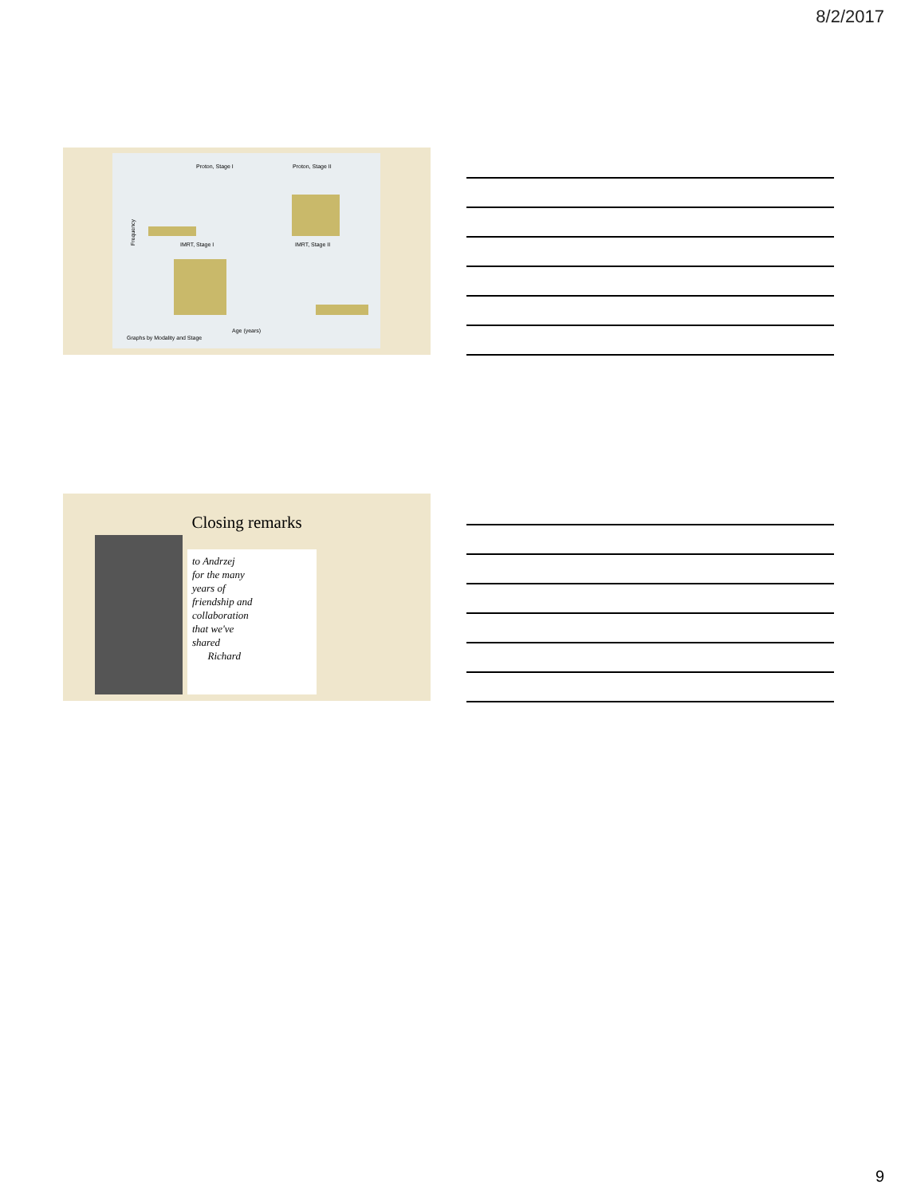8/2/2017
Proton, Stage I
Proton, Stage II
IMRT, Stage I
IMRT, Stage II
Frequency
Age (years)
Graphs by Modality and Stage
Closing remarks
to Andrzej
for the many
years of
friendship and
collaboration
that we've
shared
Richard
9